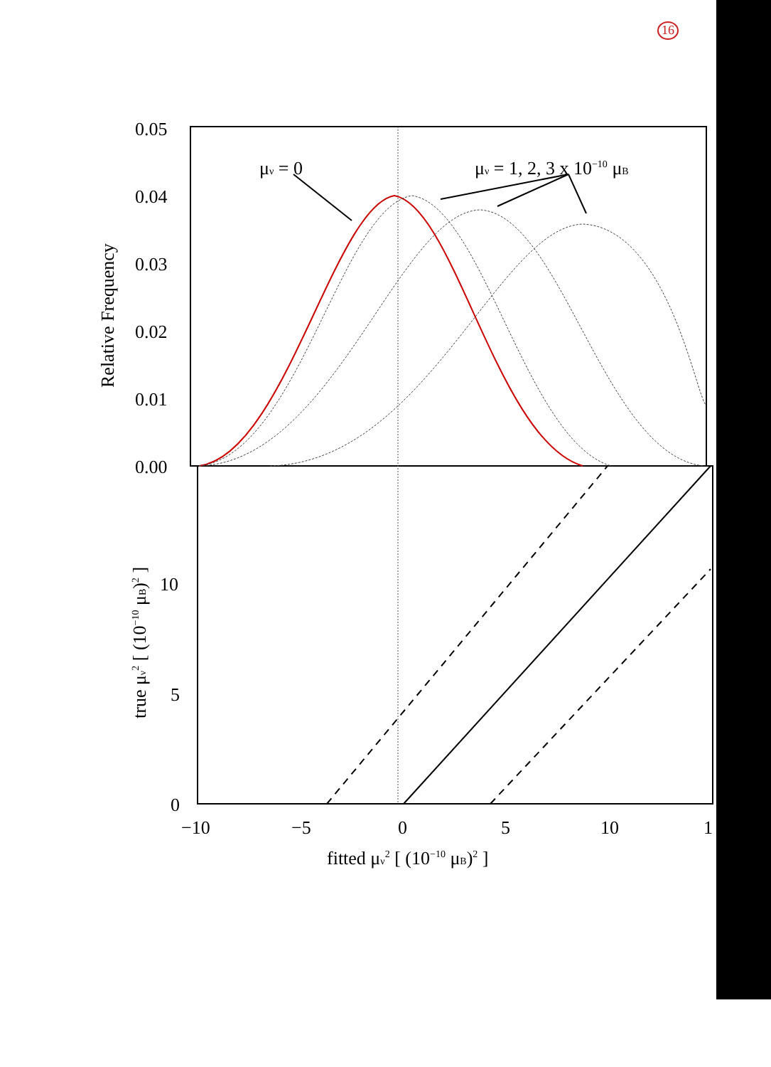16
0.05
0.04
0.03
0.02
0.01
0.00
Relative Frequency
μν = 0
μν = 1, 2, 3 x 10−10 μB
10
5
0
true μν2 [ (10−10 μB)2 ]
−10
−5
0
5
10
1
fitted μν2 [ (10−10 μB)2 ]